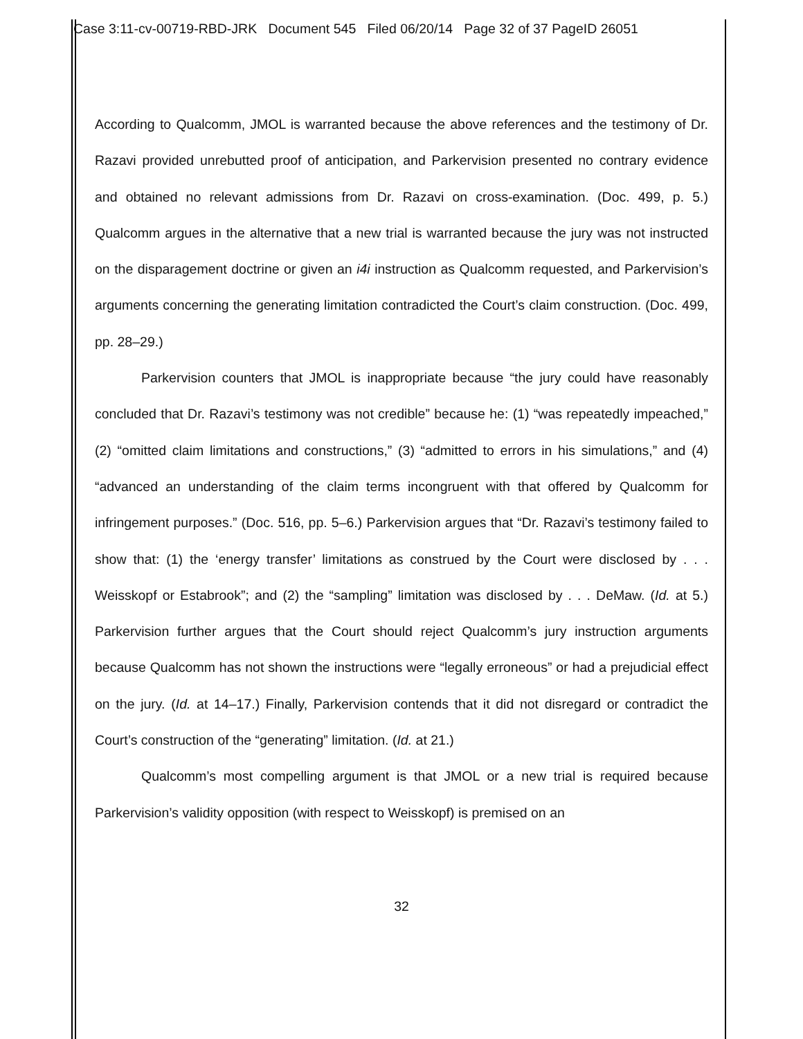Case 3:11-cv-00719-RBD-JRK Document 545 Filed 06/20/14 Page 32 of 37 PageID 26051
According to Qualcomm, JMOL is warranted because the above references and the testimony of Dr. Razavi provided unrebutted proof of anticipation, and Parkervision presented no contrary evidence and obtained no relevant admissions from Dr. Razavi on cross-examination. (Doc. 499, p. 5.) Qualcomm argues in the alternative that a new trial is warranted because the jury was not instructed on the disparagement doctrine or given an i4i instruction as Qualcomm requested, and Parkervision’s arguments concerning the generating limitation contradicted the Court’s claim construction. (Doc. 499, pp. 28–29.)
Parkervision counters that JMOL is inappropriate because “the jury could have reasonably concluded that Dr. Razavi’s testimony was not credible” because he: (1) “was repeatedly impeached,” (2) “omitted claim limitations and constructions,” (3) “admitted to errors in his simulations,” and (4) “advanced an understanding of the claim terms incongruent with that offered by Qualcomm for infringement purposes.” (Doc. 516, pp. 5–6.) Parkervision argues that “Dr. Razavi’s testimony failed to show that: (1) the ‘energy transfer’ limitations as construed by the Court were disclosed by . . . Weisskopf or Estabrook”; and (2) the “sampling” limitation was disclosed by . . . DeMaw. (Id. at 5.) Parkervision further argues that the Court should reject Qualcomm’s jury instruction arguments because Qualcomm has not shown the instructions were “legally erroneous” or had a prejudicial effect on the jury. (Id. at 14–17.) Finally, Parkervision contends that it did not disregard or contradict the Court’s construction of the “generating” limitation. (Id. at 21.)
Qualcomm’s most compelling argument is that JMOL or a new trial is required because Parkervision’s validity opposition (with respect to Weisskopf) is premised on an
32